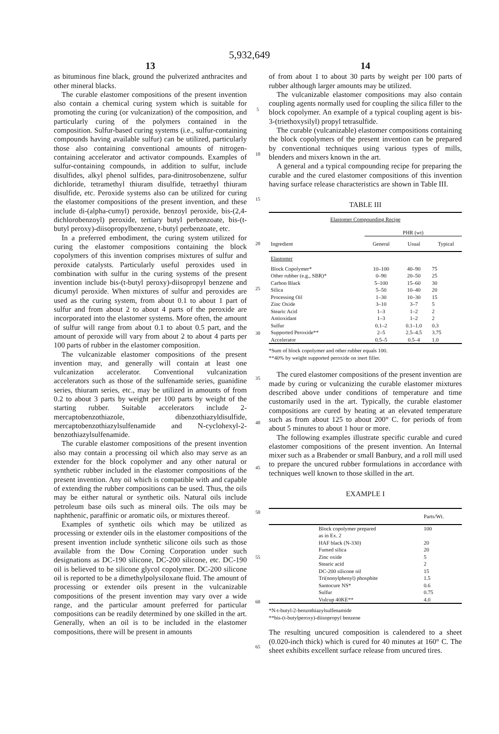5,932,649
13
as bituminous fine black, ground the pulverized anthracites and other mineral blacks.
The curable elastomer compositions of the present invention also contain a chemical curing system which is suitable for promoting the curing (or vulcanization) of the composition, and particularly curing of the polymers contained in the composition. Sulfur-based curing systems (i.e., sulfur-containing compounds having available sulfur) can be utilized, particularly those also containing conventional amounts of nitrogen-containing accelerator and activator compounds. Examples of sulfur-containing compounds, in addition to sulfur, include disulfides, alkyl phenol sulfides, para-dinitrosobenzene, sulfur dichloride, tetramethyl thiuram disulfide, tetraethyl thiuram disulfide, etc. Peroxide systems also can be utilized for curing the elastomer compositions of the present invention, and these include di-(alpha-cumyl) peroxide, benzoyl peroxide, bis-(2,4-dichlorobenzoyl) peroxide, tertiary butyl perbenzoate, bis-(t-butyl peroxy)-diisopropylbenzene, t-butyl perbenzoate, etc.
In a preferred embodiment, the curing system utilized for curing the elastomer compositions containing the block copolymers of this invention comprises mixtures of sulfur and peroxide catalysts. Particularly useful peroxides used in combination with sulfur in the curing systems of the present invention include bis-(t-butyl peroxy)-diisopropyl benzene and dicumyl peroxide. When mixtures of sulfur and peroxides are used as the curing system, from about 0.1 to about 1 part of sulfur and from about 2 to about 4 parts of the peroxide are incorporated into the elastomer systems. More often, the amount of sulfur will range from about 0.1 to about 0.5 part, and the amount of peroxide will vary from about 2 to about 4 parts per 100 parts of rubber in the elastomer composition.
The vulcanizable elastomer compositions of the present invention may, and generally will contain at least one vulcanization accelerator. Conventional vulcanization accelerators such as those of the sulfenamide series, guanidine series, thiuram series, etc., may be utilized in amounts of from 0.2 to about 3 parts by weight per 100 parts by weight of the starting rubber. Suitable accelerators include 2-mercaptobenzothiazole, dibenzothiazyldisulfide, mercaptobenzothiazylsulfenamide and N-cyclohexyl-2-benzothiazylsulfenamide.
The curable elastomer compositions of the present invention also may contain a processing oil which also may serve as an extender for the block copolymer and any other natural or synthetic rubber included in the elastomer compositions of the present invention. Any oil which is compatible with and capable of extending the rubber compositions can be used. Thus, the oils may be either natural or synthetic oils. Natural oils include petroleum base oils such as mineral oils. The oils may be naphthenic, paraffinic or aromatic oils, or mixtures thereof.
Examples of synthetic oils which may be utilized as processing or extender oils in the elastomer compositions of the present invention include synthetic silicone oils such as those available from the Dow Corning Corporation under such designations as DC-190 silicone, DC-200 silicone, etc. DC-190 oil is believed to be silicone glycol copolymer. DC-200 silicone oil is reported to be a dimethylpolysiloxane fluid. The amount of processing or extender oils present in the vulcanizable compositions of the present invention may vary over a wide range, and the particular amount preferred for particular compositions can be readily determined by one skilled in the art. Generally, when an oil is to be included in the elastomer compositions, there will be present in amounts
5
10
15
20
25
30
35
40
45
50
55
60
65
14
of from about 1 to about 30 parts by weight per 100 parts of rubber although larger amounts may be utilized.
The vulcanizable elastomer compositions may also contain coupling agents normally used for coupling the silica filler to the block copolymer. An example of a typical coupling agent is bis-3-(triethoxysilyl) propyl tetrasulfide.
The curable (vulcanizable) elastomer compositions containing the block copolymers of the present invention can be prepared by conventional techniques using various types of mills, blenders and mixers known in the art.
A general and a typical compounding recipe for preparing the curable and the cured elastomer compositions of this invention having surface release characteristics are shown in Table III.
TABLE III
| Elastomer Compounding Recipe | | | |
| --- | --- | --- | --- |
| | PHR (wt) | | |
| Ingredient | General | Usual | Typical |
| Elastomer | | | |
| Block Copolymer* | 10–100 | 40–90 | 75 |
| Other rubber (e.g., SBR)* | 0–90 | 20–50 | 25 |
| Carbon Black | 5–100 | 15–60 | 30 |
| Silica | 5–50 | 10–40 | 20 |
| Processing Oil | 1–30 | 10–30 | 15 |
| Zinc Oxide | 3–10 | 3–7 | 5 |
| Stearic Acid | 1–3 | 1–2 | 2 |
| Antioxidant | 1–3 | 1–2 | 2 |
| Sulfur | 0.1–2 | 0.1–1.0 | 0.3 |
| Supported Peroxide** | 2–5 | 2.5–4.5 | 3.75 |
| Accelerator | 0.5–5 | 0.5–4 | 1.0 |
*Sum of block copolymer and other rubber equals 100.
**40% by weight supported peroxide on inert filler.
The cured elastomer compositions of the present invention are made by curing or vulcanizing the curable elastomer mixtures described above under conditions of temperature and time customarily used in the art. Typically, the curable elastomer compositions are cured by heating at an elevated temperature such as from about 125 to about 200° C. for periods of from about 5 minutes to about 1 hour or more.
The following examples illustrate specific curable and cured elastomer compositions of the present invention. An Internal mixer such as a Brabender or small Banbury, and a roll mill used to prepare the uncured rubber formulations in accordance with techniques well known to those skilled in the art.
EXAMPLE I
| | | Parts/Wt. |
| --- | --- | --- |
| | Block copolymer prepared as in Ex. 2 | 100 |
| | HAF black (N-330) | 20 |
| | Fumed silica | 20 |
| | Zinc oxide | 5 |
| | Stearic acid | 2 |
| | DC-200 silicone oil | 15 |
| | Tri(nonylphenyl) phosphite | 1.5 |
| | Santocure NS* | 0.6 |
| | Sulfur | 0.75 |
| | Vulcup 40KE** | 4.0 |
*N-t-butyl-2-benzothiazylsulfenamide
**bis-(t-butylperoxy)-diisopropyl benzene
The resulting uncured composition is calendered to a sheet (0.020-inch thick) which is cured for 40 minutes at 160° C. The sheet exhibits excellent surface release from uncured tires.